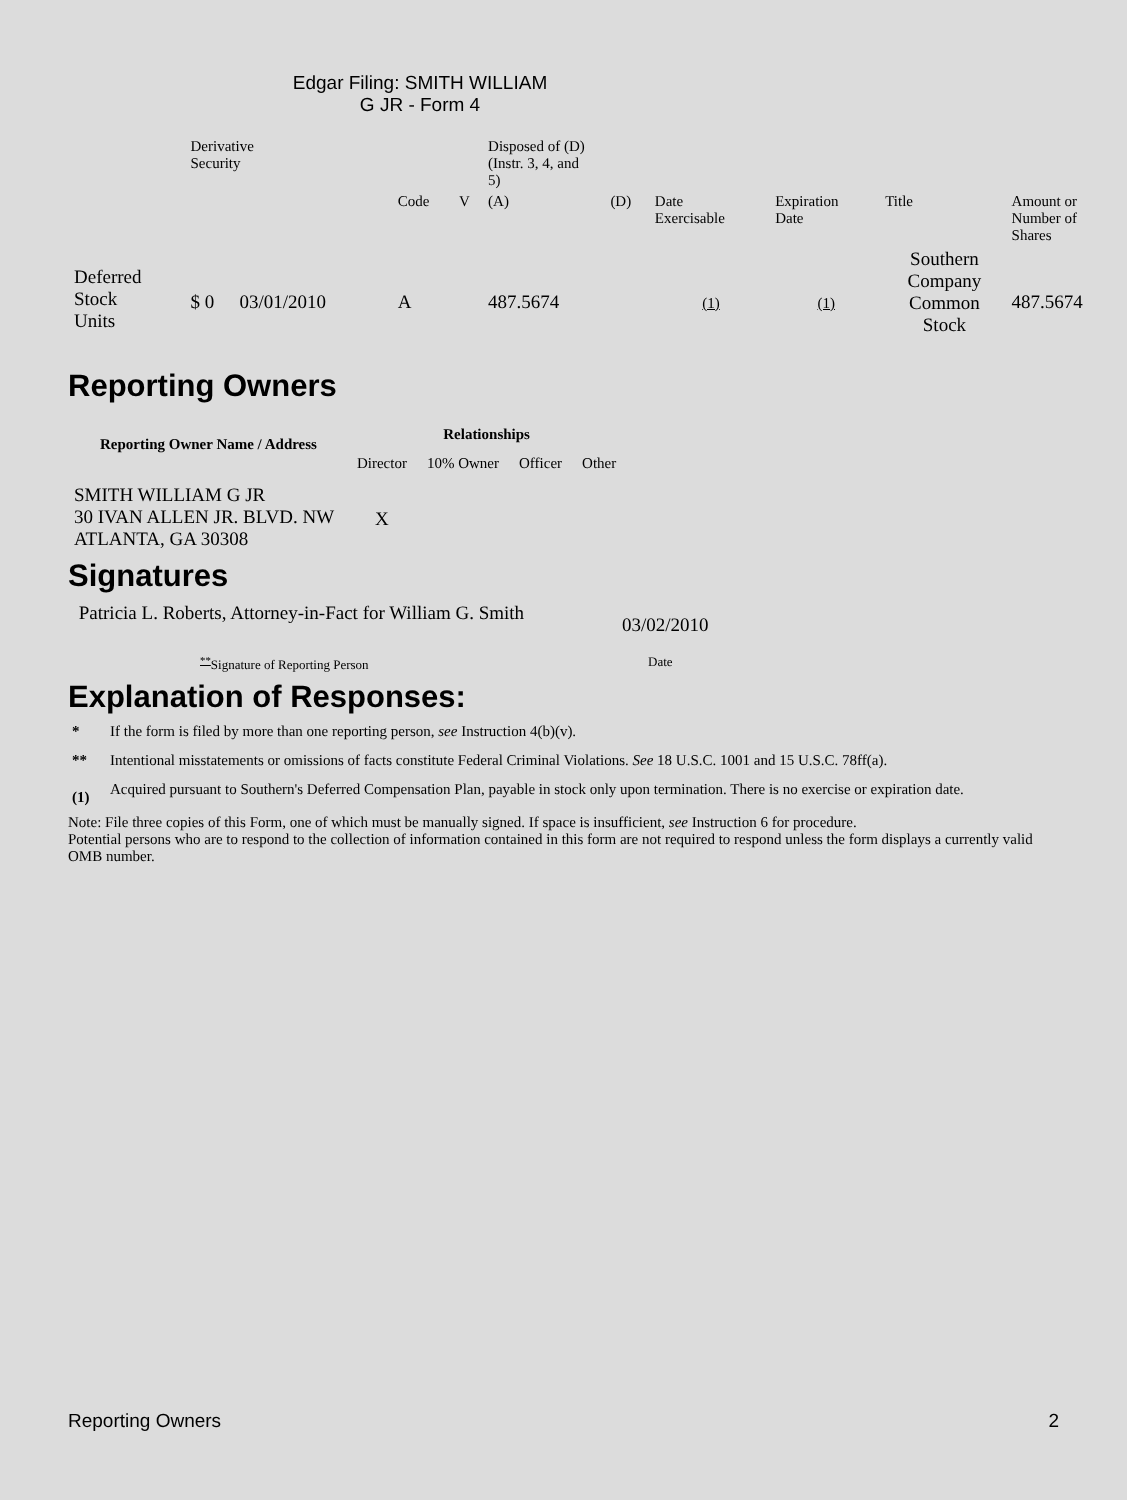Edgar Filing: SMITH WILLIAM G JR - Form 4
| | Derivative Security | | | | | Disposed of (D) (Instr. 3, 4, and 5) | | | | | |
| | | | | Code | V | (A) | (D) | Date Exercisable | Expiration Date | Title | Amount or Number of Shares |
| Deferred Stock Units | $ 0 | 03/01/2010 | | A | | 487.5674 | | (1) | (1) | Southern Company Common Stock | 487.5674 |
Reporting Owners
| Reporting Owner Name / Address | Relationships | | | |
| --- | --- | --- | --- | --- |
| | Director | 10% Owner | Officer | Other |
| SMITH WILLIAM G JR 30 IVAN ALLEN JR. BLVD. NW ATLANTA, GA 30308 | X | | | |
Signatures
| Patricia L. Roberts, Attorney-in-Fact for William G. Smith | 03/02/2010 |
| <sup>**</sup> Signature of Reporting Person | Date |
Explanation of Responses:
| * | If the form is filed by more than one reporting person, see Instruction 4(b)(v). |
| ** | Intentional misstatements or omissions of facts constitute Federal Criminal Violations. See 18 U.S.C. 1001 and 15 U.S.C. 78ff(a). |
| (1) | Acquired pursuant to Southern's Deferred Compensation Plan, payable in stock only upon termination. There is no exercise or expiration date. |
Note: File three copies of this Form, one of which must be manually signed. If space is insufficient, see Instruction 6 for procedure.
Potential persons who are to respond to the collection of information contained in this form are not required to respond unless the form displays a currently valid OMB number.
Reporting Owners 2